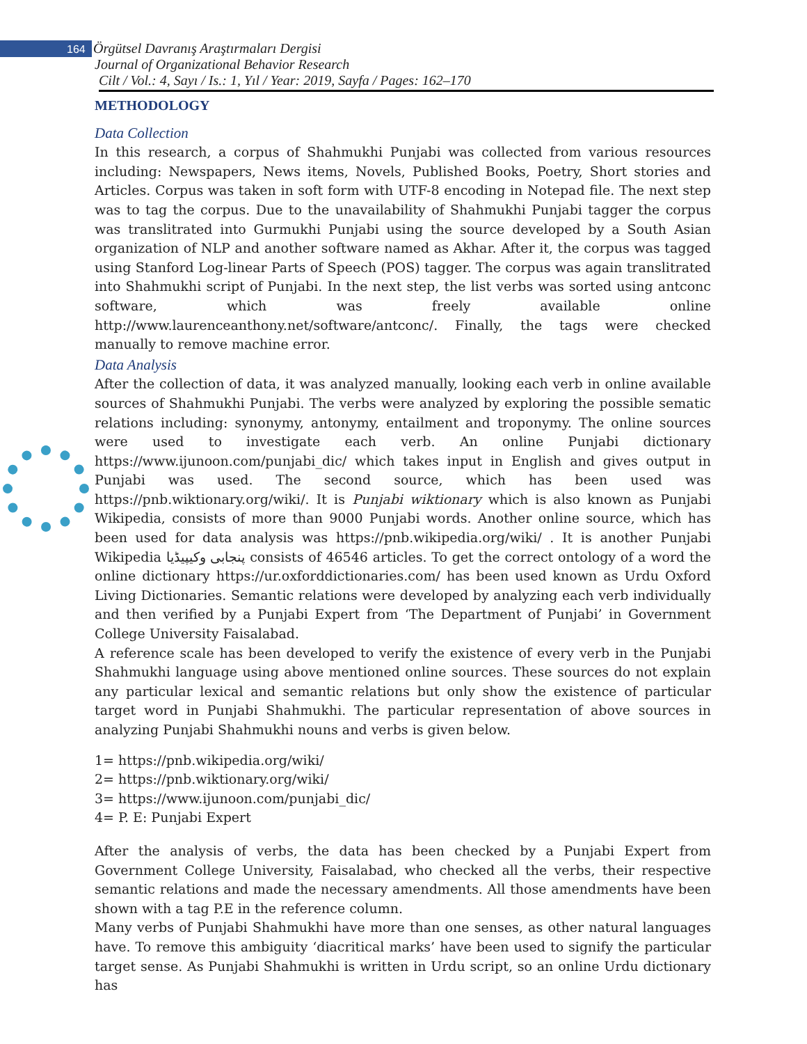164 Örgütsel Davranış Araştırmaları Dergisi
Journal of Organizational Behavior Research
Cilt / Vol.: 4, Sayı / Is.: 1, Yıl / Year: 2019, Sayfa / Pages: 162–170
METHODOLOGY
Data Collection
In this research, a corpus of Shahmukhi Punjabi was collected from various resources including: Newspapers, News items, Novels, Published Books, Poetry, Short stories and Articles. Corpus was taken in soft form with UTF-8 encoding in Notepad file. The next step was to tag the corpus. Due to the unavailability of Shahmukhi Punjabi tagger the corpus was translitrated into Gurmukhi Punjabi using the source developed by a South Asian organization of NLP and another software named as Akhar. After it, the corpus was tagged using Stanford Log-linear Parts of Speech (POS) tagger. The corpus was again translitrated into Shahmukhi script of Punjabi. In the next step, the list verbs was sorted using antconc software, which was freely available online http://www.laurenceanthony.net/software/antconc/. Finally, the tags were checked manually to remove machine error.
Data Analysis
After the collection of data, it was analyzed manually, looking each verb in online available sources of Shahmukhi Punjabi. The verbs were analyzed by exploring the possible sematic relations including: synonymy, antonymy, entailment and troponymy. The online sources were used to investigate each verb. An online Punjabi dictionary https://www.ijunoon.com/punjabi_dic/ which takes input in English and gives output in Punjabi was used. The second source, which has been used was https://pnb.wiktionary.org/wiki/. It is Punjabi wiktionary which is also known as Punjabi Wikipedia, consists of more than 9000 Punjabi words. Another online source, which has been used for data analysis was https://pnb.wikipedia.org/wiki/ . It is another Punjabi Wikipedia پنجابی وکیپیڈیا consists of 46546 articles. To get the correct ontology of a word the online dictionary https://ur.oxforddictionaries.com/ has been used known as Urdu Oxford Living Dictionaries. Semantic relations were developed by analyzing each verb individually and then verified by a Punjabi Expert from ‘The Department of Punjabi’ in Government College University Faisalabad.
A reference scale has been developed to verify the existence of every verb in the Punjabi Shahmukhi language using above mentioned online sources. These sources do not explain any particular lexical and semantic relations but only show the existence of particular target word in Punjabi Shahmukhi. The particular representation of above sources in analyzing Punjabi Shahmukhi nouns and verbs is given below.
1= https://pnb.wikipedia.org/wiki/
2= https://pnb.wiktionary.org/wiki/
3= https://www.ijunoon.com/punjabi_dic/
4= P. E: Punjabi Expert
After the analysis of verbs, the data has been checked by a Punjabi Expert from Government College University, Faisalabad, who checked all the verbs, their respective semantic relations and made the necessary amendments. All those amendments have been shown with a tag P.E in the reference column.
Many verbs of Punjabi Shahmukhi have more than one senses, as other natural languages have. To remove this ambiguity ‘diacritical marks’ have been used to signify the particular target sense. As Punjabi Shahmukhi is written in Urdu script, so an online Urdu dictionary has